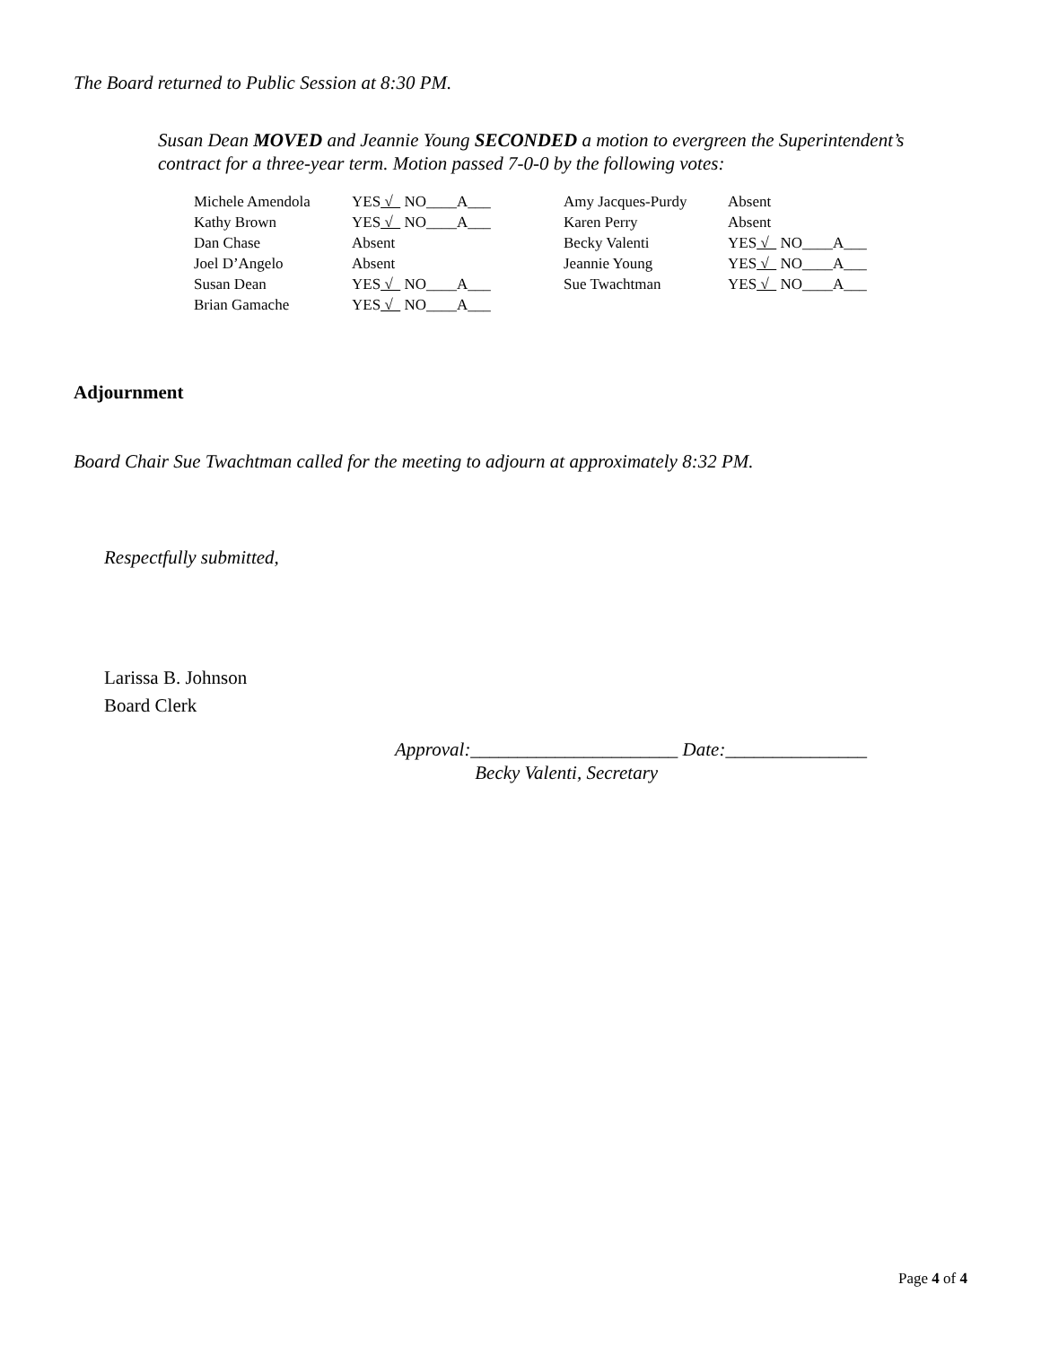The Board returned to Public Session at 8:30 PM.
Susan Dean MOVED and Jeannie Young SECONDED a motion to evergreen the Superintendent’s contract for a three-year term. Motion passed 7-0-0 by the following votes:
| Michele Amendola | YES √ NO____A___ | Amy Jacques-Purdy | Absent |
| Kathy Brown | YES √ NO____A___ | Karen Perry | Absent |
| Dan Chase | Absent | Becky Valenti | YES √ NO____A___ |
| Joel D’Angelo | Absent | Jeannie Young | YES √ NO____A___ |
| Susan Dean | YES √ NO____A___ | Sue Twachtman | YES √ NO____A___ |
| Brian Gamache | YES √ NO____A___ | | |
Adjournment
Board Chair Sue Twachtman called for the meeting to adjourn at approximately 8:32 PM.
Respectfully submitted,
Larissa B. Johnson
Board Clerk
Approval:______________________ Date:_______________
Becky Valenti, Secretary
Page 4 of 4